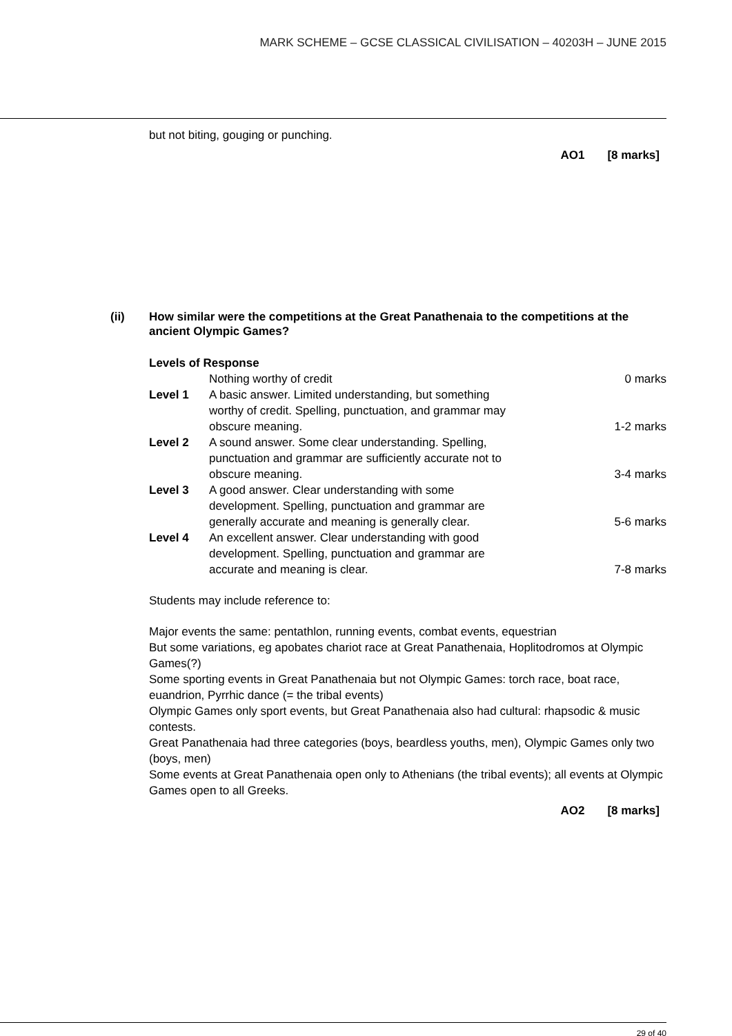MARK SCHEME – GCSE CLASSICAL CIVILISATION – 40203H – JUNE 2015
but not biting, gouging or punching.
AO1 [8 marks]
(ii) How similar were the competitions at the Great Panathenaia to the competitions at the ancient Olympic Games?
Levels of Response
| | Nothing worthy of credit | 0 marks |
| Level 1 | A basic answer. Limited understanding, but something worthy of credit. Spelling, punctuation, and grammar may obscure meaning. | 1-2 marks |
| Level 2 | A sound answer. Some clear understanding. Spelling, punctuation and grammar are sufficiently accurate not to obscure meaning. | 3-4 marks |
| Level 3 | A good answer. Clear understanding with some development. Spelling, punctuation and grammar are generally accurate and meaning is generally clear. | 5-6 marks |
| Level 4 | An excellent answer. Clear understanding with good development. Spelling, punctuation and grammar are accurate and meaning is clear. | 7-8 marks |
Students may include reference to:
Major events the same: pentathlon, running events, combat events, equestrian
But some variations, eg apobates chariot race at Great Panathenaia, Hoplitodromos at Olympic Games(?)
Some sporting events in Great Panathenaia but not Olympic Games: torch race, boat race, euandrion, Pyrrhic dance (= the tribal events)
Olympic Games only sport events, but Great Panathenaia also had cultural: rhapsodic & music contests.
Great Panathenaia had three categories (boys, beardless youths, men), Olympic Games only two (boys, men)
Some events at Great Panathenaia open only to Athenians (the tribal events); all events at Olympic Games open to all Greeks.
AO2 [8 marks]
29 of 40